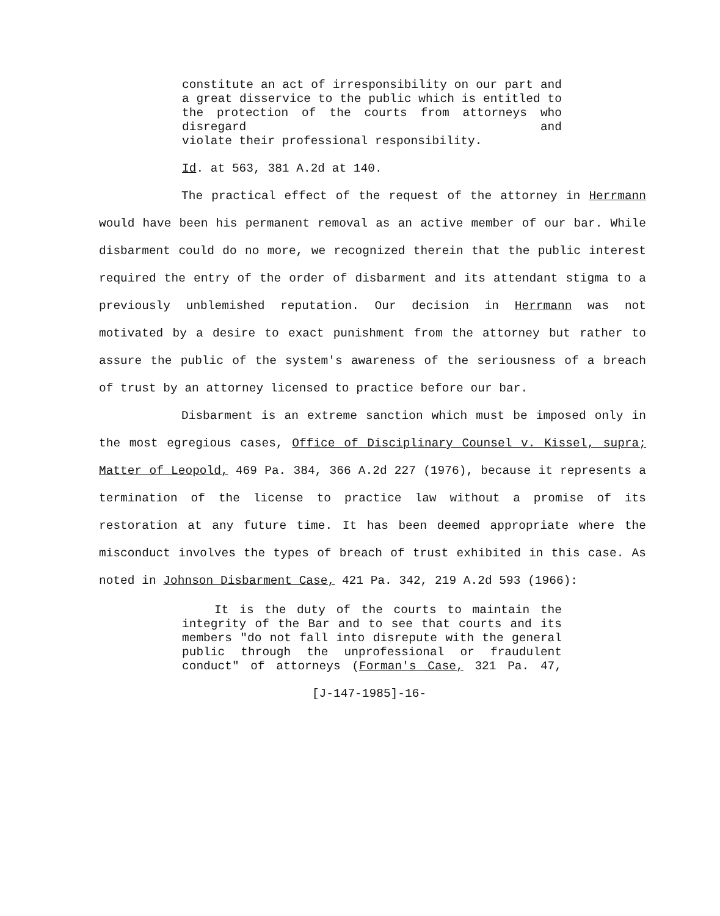constitute an act of irresponsibility on our part and a great disservice to the public which is entitled to the protection of the courts from attorneys who disregard and
violate their professional responsibility.
Id. at 563, 381 A.2d at 140.
The practical effect of the request of the attorney in Herrmann would have been his permanent removal as an active member of our bar. While disbarment could do no more, we recognized therein that the public interest required the entry of the order of disbarment and its attendant stigma to a previously unblemished reputation. Our decision in Herrmann was not motivated by a desire to exact punishment from the attorney but rather to assure the public of the system's awareness of the seriousness of a breach of trust by an attorney licensed to practice before our bar.
Disbarment is an extreme sanction which must be imposed only in the most egregious cases, Office of Disciplinary Counsel v. Kissel, supra; Matter of Leopold, 469 Pa. 384, 366 A.2d 227 (1976), because it represents a termination of the license to practice law without a promise of its restoration at any future time. It has been deemed appropriate where the misconduct involves the types of breach of trust exhibited in this case. As noted in Johnson Disbarment Case, 421 Pa. 342, 219 A.2d 593 (1966):
It is the duty of the courts to maintain the integrity of the Bar and to see that courts and its members "do not fall into disrepute with the general public through the unprofessional or fraudulent conduct" of attorneys (Forman's Case, 321 Pa. 47,
[J-147-1985]-16-